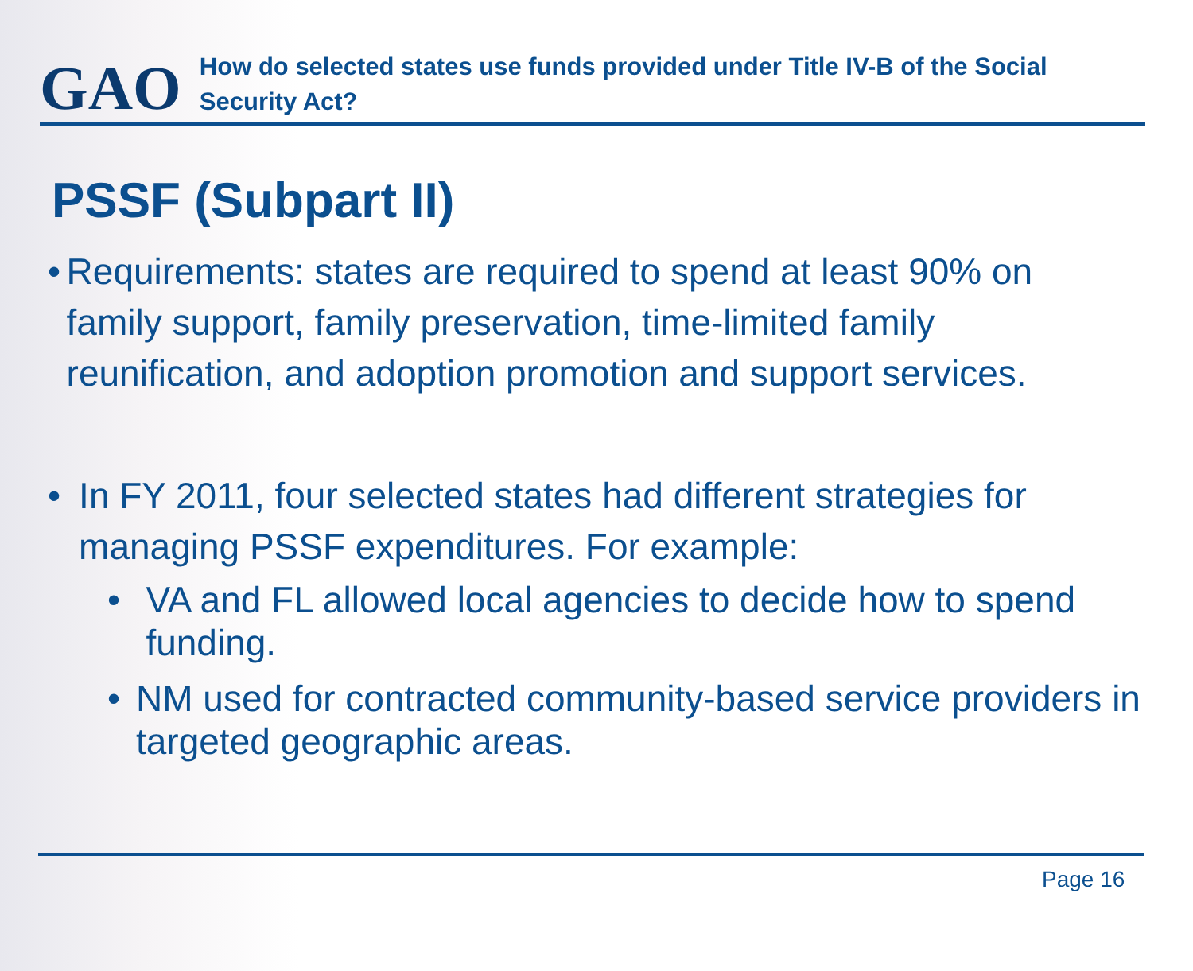GAO
How do selected states use funds provided under Title IV-B of the Social Security Act?
PSSF (Subpart II)
• Requirements: states are required to spend at least 90% on family support, family preservation, time-limited family reunification, and adoption promotion and support services.
• In FY 2011, four selected states had different strategies for managing PSSF expenditures. For example:
• VA and FL allowed local agencies to decide how to spend funding.
• NM used for contracted community-based service providers in targeted geographic areas.
Page 16